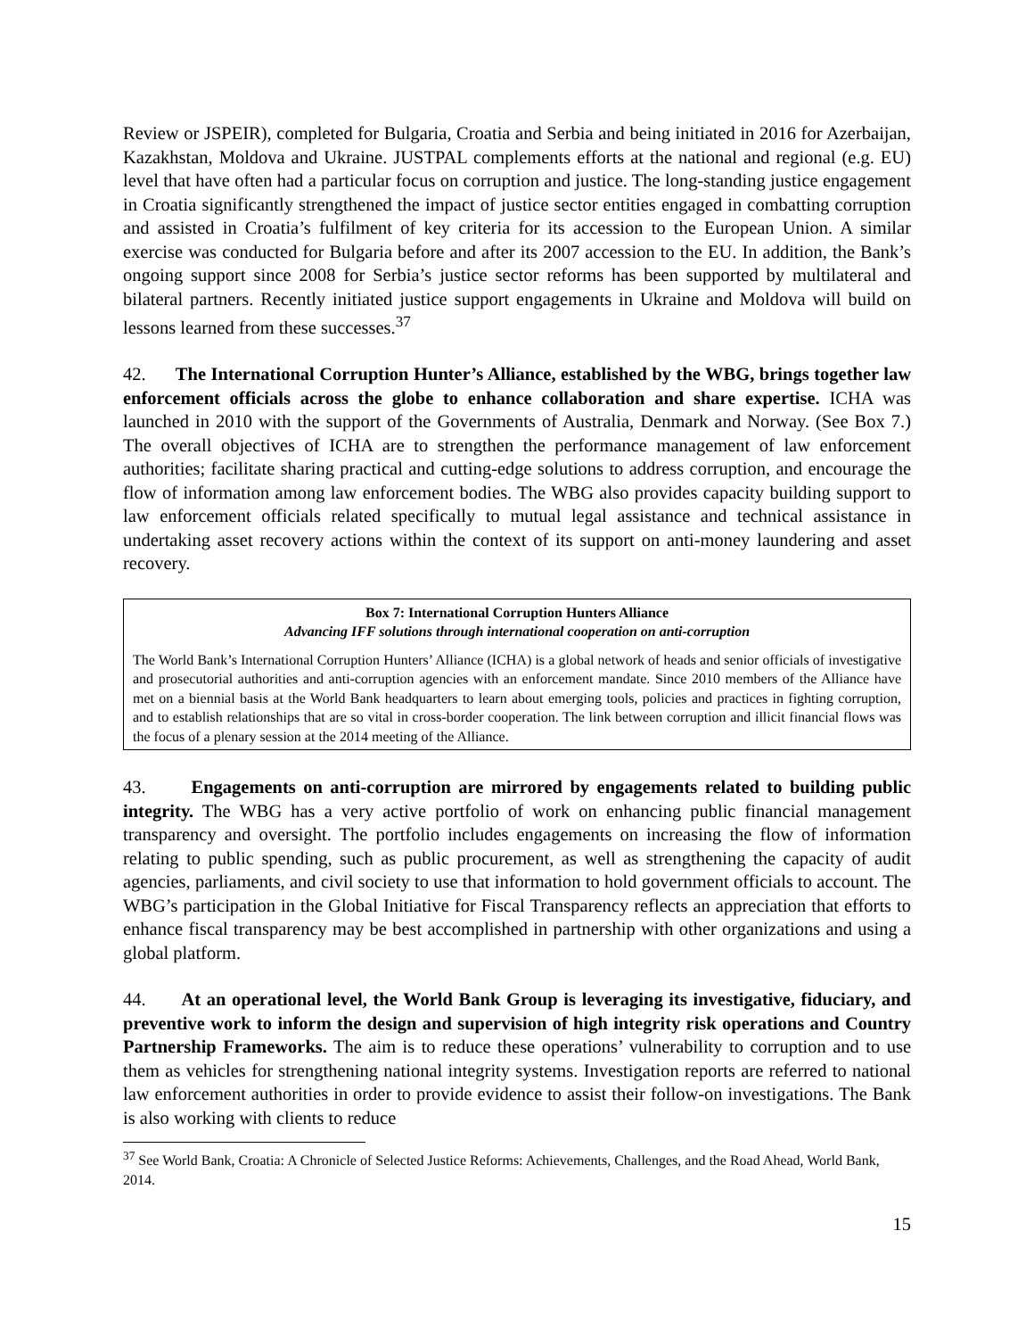Review or JSPEIR), completed for Bulgaria, Croatia and Serbia and being initiated in 2016 for Azerbaijan, Kazakhstan, Moldova and Ukraine. JUSTPAL complements efforts at the national and regional (e.g. EU) level that have often had a particular focus on corruption and justice. The long-standing justice engagement in Croatia significantly strengthened the impact of justice sector entities engaged in combatting corruption and assisted in Croatia’s fulfilment of key criteria for its accession to the European Union. A similar exercise was conducted for Bulgaria before and after its 2007 accession to the EU. In addition, the Bank’s ongoing support since 2008 for Serbia’s justice sector reforms has been supported by multilateral and bilateral partners. Recently initiated justice support engagements in Ukraine and Moldova will build on lessons learned from these successes.<sup>37</sup>
42. The International Corruption Hunter’s Alliance, established by the WBG, brings together law enforcement officials across the globe to enhance collaboration and share expertise. ICHA was launched in 2010 with the support of the Governments of Australia, Denmark and Norway. (See Box 7.) The overall objectives of ICHA are to strengthen the performance management of law enforcement authorities; facilitate sharing practical and cutting-edge solutions to address corruption, and encourage the flow of information among law enforcement bodies. The WBG also provides capacity building support to law enforcement officials related specifically to mutual legal assistance and technical assistance in undertaking asset recovery actions within the context of its support on anti-money laundering and asset recovery.
Box 7: International Corruption Hunters Alliance
Advancing IFF solutions through international cooperation on anti-corruption
The World Bank’s International Corruption Hunters’ Alliance (ICHA) is a global network of heads and senior officials of investigative and prosecutorial authorities and anti-corruption agencies with an enforcement mandate. Since 2010 members of the Alliance have met on a biennial basis at the World Bank headquarters to learn about emerging tools, policies and practices in fighting corruption, and to establish relationships that are so vital in cross-border cooperation. The link between corruption and illicit financial flows was the focus of a plenary session at the 2014 meeting of the Alliance.
43. Engagements on anti-corruption are mirrored by engagements related to building public integrity. The WBG has a very active portfolio of work on enhancing public financial management transparency and oversight. The portfolio includes engagements on increasing the flow of information relating to public spending, such as public procurement, as well as strengthening the capacity of audit agencies, parliaments, and civil society to use that information to hold government officials to account. The WBG’s participation in the Global Initiative for Fiscal Transparency reflects an appreciation that efforts to enhance fiscal transparency may be best accomplished in partnership with other organizations and using a global platform.
44. At an operational level, the World Bank Group is leveraging its investigative, fiduciary, and preventive work to inform the design and supervision of high integrity risk operations and Country Partnership Frameworks. The aim is to reduce these operations’ vulnerability to corruption and to use them as vehicles for strengthening national integrity systems. Investigation reports are referred to national law enforcement authorities in order to provide evidence to assist their follow-on investigations. The Bank is also working with clients to reduce
<sup>37</sup> See World Bank, Croatia: A Chronicle of Selected Justice Reforms: Achievements, Challenges, and the Road Ahead, World Bank, 2014.
15